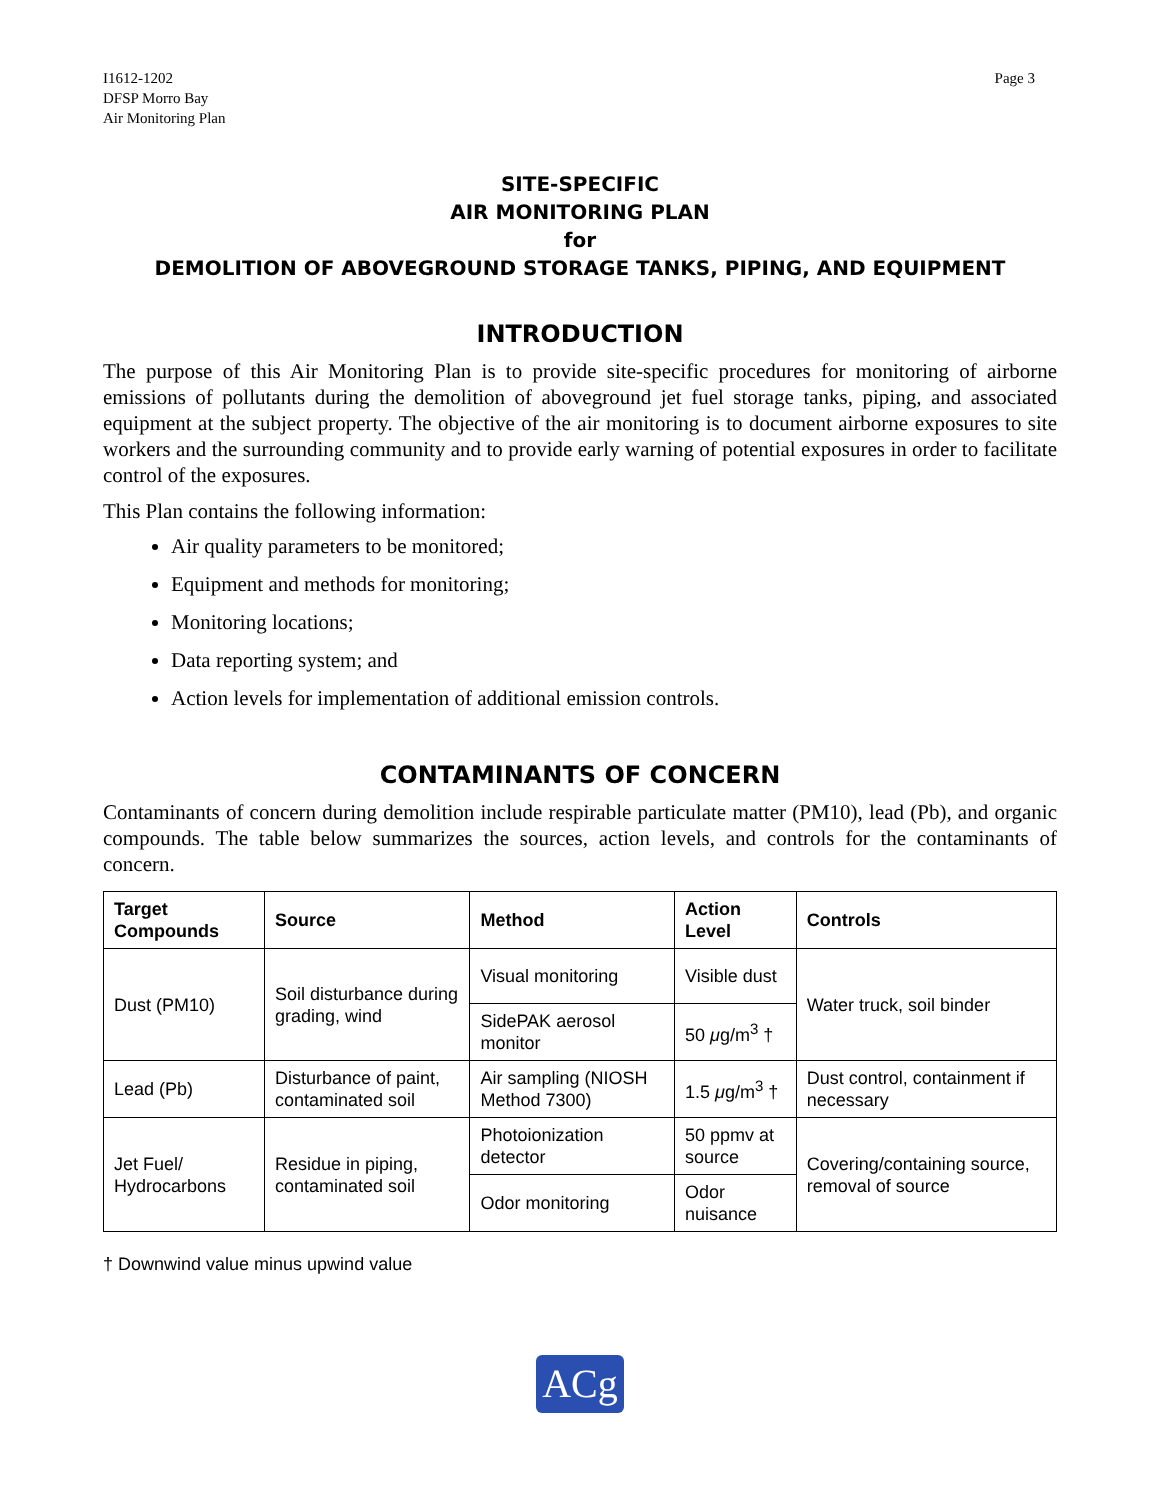I1612-1202
DFSP Morro Bay
Air Monitoring Plan
Page 3
SITE-SPECIFIC
AIR MONITORING PLAN
for
DEMOLITION OF ABOVEGROUND STORAGE TANKS, PIPING, AND EQUIPMENT
INTRODUCTION
The purpose of this Air Monitoring Plan is to provide site-specific procedures for monitoring of airborne emissions of pollutants during the demolition of aboveground jet fuel storage tanks, piping, and associated equipment at the subject property. The objective of the air monitoring is to document airborne exposures to site workers and the surrounding community and to provide early warning of potential exposures in order to facilitate control of the exposures.
This Plan contains the following information:
Air quality parameters to be monitored;
Equipment and methods for monitoring;
Monitoring locations;
Data reporting system; and
Action levels for implementation of additional emission controls.
CONTAMINANTS OF CONCERN
Contaminants of concern during demolition include respirable particulate matter (PM10), lead (Pb), and organic compounds. The table below summarizes the sources, action levels, and controls for the contaminants of concern.
| Target Compounds | Source | Method | Action Level | Controls |
| --- | --- | --- | --- | --- |
| Dust (PM10) | Soil disturbance during grading, wind | Visual monitoring | Visible dust | Water truck, soil binder |
| | | SidePAK aerosol monitor | 50 μ g/m<sup>3</sup> † | |
| Lead (Pb) | Disturbance of paint, contaminated soil | Air sampling (NIOSH Method 7300) | 1.5 μ g/m<sup>3</sup> † | Dust control, containment if necessary |
| Jet Fuel/ Hydrocarbons | Residue in piping, contaminated soil | Photoionization detector | 50 ppmv at source | Covering/containing source, removal of source |
| | | Odor monitoring | Odor nuisance | |
† Downwind value minus upwind value
ACg